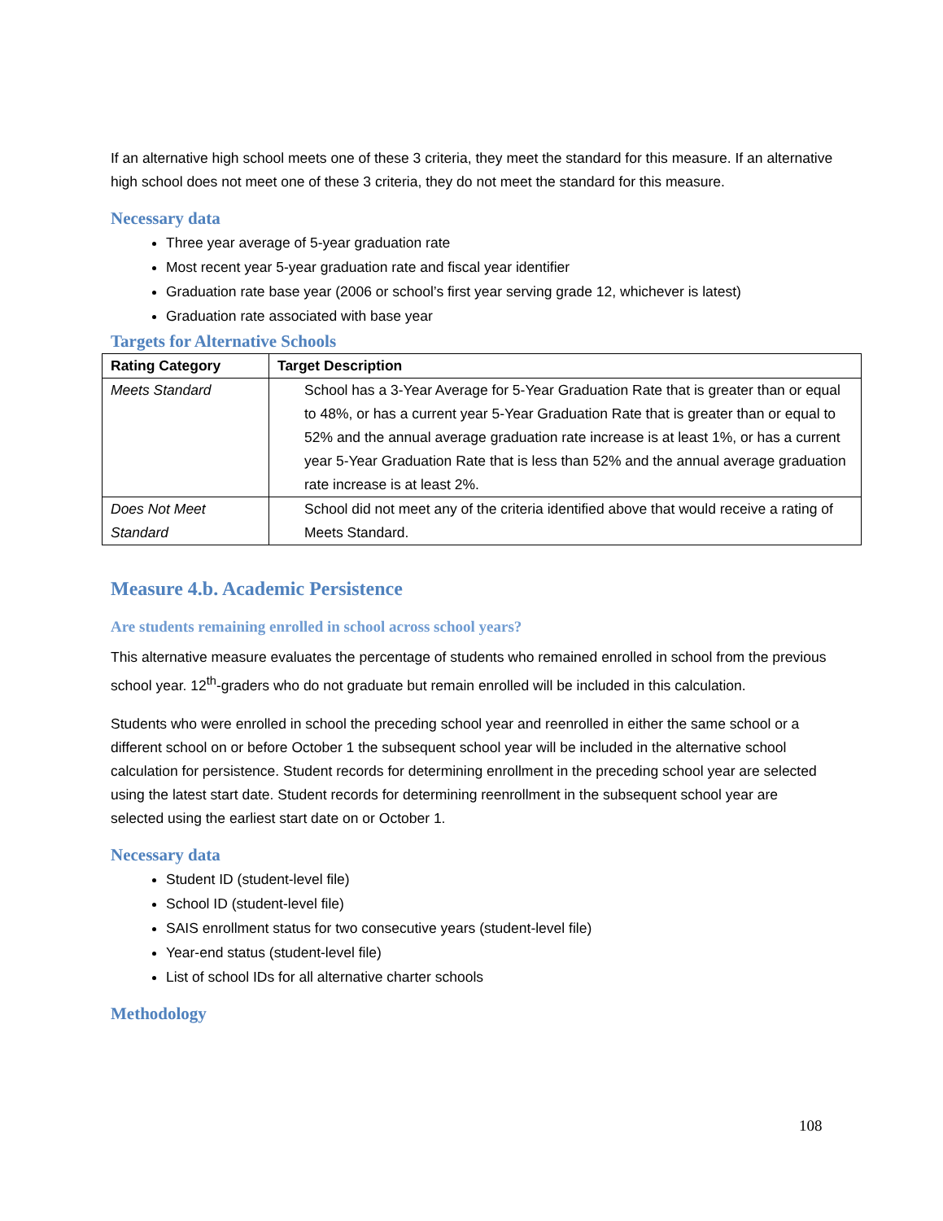If an alternative high school meets one of these 3 criteria, they meet the standard for this measure. If an alternative high school does not meet one of these 3 criteria, they do not meet the standard for this measure.
Necessary data
Three year average of 5-year graduation rate
Most recent year 5-year graduation rate and fiscal year identifier
Graduation rate base year (2006 or school’s first year serving grade 12, whichever is latest)
Graduation rate associated with base year
Targets for Alternative Schools
| Rating Category | Target Description |
| --- | --- |
| Meets Standard | School has a 3-Year Average for 5-Year Graduation Rate that is greater than or equal to 48%, or has a current year 5-Year Graduation Rate that is greater than or equal to 52% and the annual average graduation rate increase is at least 1%, or has a current year 5-Year Graduation Rate that is less than 52% and the annual average graduation rate increase is at least 2%. |
| Does Not Meet Standard | School did not meet any of the criteria identified above that would receive a rating of Meets Standard. |
Measure 4.b. Academic Persistence
Are students remaining enrolled in school across school years?
This alternative measure evaluates the percentage of students who remained enrolled in school from the previous school year. 12<sup>th</sup>-graders who do not graduate but remain enrolled will be included in this calculation.
Students who were enrolled in school the preceding school year and reenrolled in either the same school or a different school on or before October 1 the subsequent school year will be included in the alternative school calculation for persistence. Student records for determining enrollment in the preceding school year are selected using the latest start date. Student records for determining reenrollment in the subsequent school year are selected using the earliest start date on or October 1.
Necessary data
Student ID (student-level file)
School ID (student-level file)
SAIS enrollment status for two consecutive years (student-level file)
Year-end status (student-level file)
List of school IDs for all alternative charter schools
Methodology
108